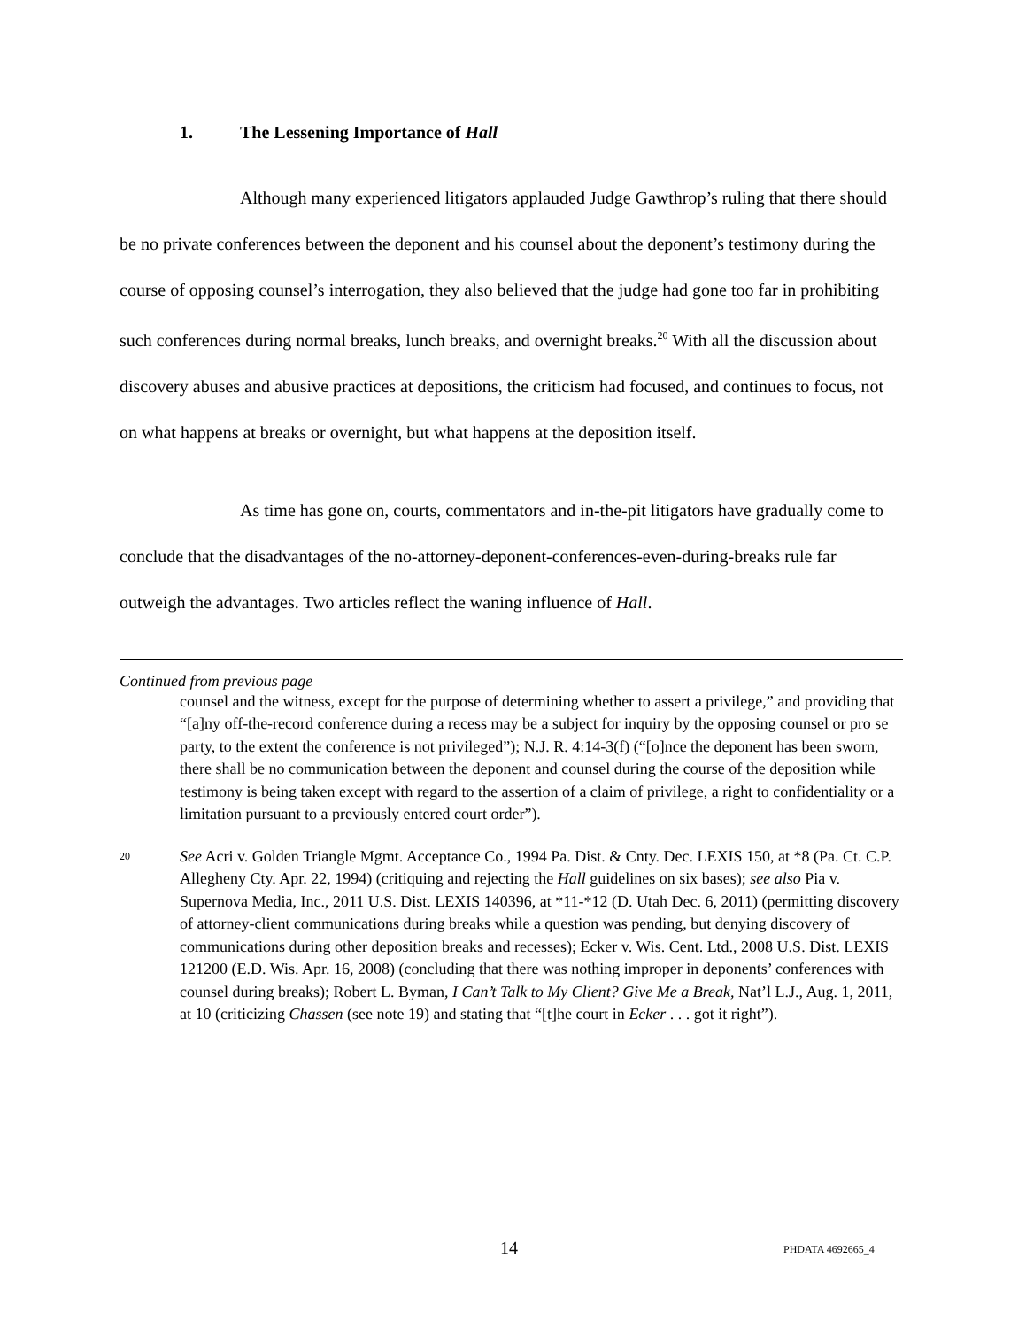1. The Lessening Importance of Hall
Although many experienced litigators applauded Judge Gawthrop’s ruling that there should be no private conferences between the deponent and his counsel about the deponent’s testimony during the course of opposing counsel’s interrogation, they also believed that the judge had gone too far in prohibiting such conferences during normal breaks, lunch breaks, and overnight breaks.<sup>20</sup> With all the discussion about discovery abuses and abusive practices at depositions, the criticism had focused, and continues to focus, not on what happens at breaks or overnight, but what happens at the deposition itself.
As time has gone on, courts, commentators and in-the-pit litigators have gradually come to conclude that the disadvantages of the no-attorney-deponent-conferences-even-during-breaks rule far outweigh the advantages. Two articles reflect the waning influence of Hall.
Continued from previous page
counsel and the witness, except for the purpose of determining whether to assert a privilege,” and providing that “[a]ny off-the-record conference during a recess may be a subject for inquiry by the opposing counsel or pro se party, to the extent the conference is not privileged”); N.J. R. 4:14-3(f) (“[o]nce the deponent has been sworn, there shall be no communication between the deponent and counsel during the course of the deposition while testimony is being taken except with regard to the assertion of a claim of privilege, a right to confidentiality or a limitation pursuant to a previously entered court order”).
20
See Acri v. Golden Triangle Mgmt. Acceptance Co., 1994 Pa. Dist. & Cnty. Dec. LEXIS 150, at *8 (Pa. Ct. C.P. Allegheny Cty. Apr. 22, 1994) (critiquing and rejecting the Hall guidelines on six bases); see also Pia v. Supernova Media, Inc., 2011 U.S. Dist. LEXIS 140396, at *11-*12 (D. Utah Dec. 6, 2011) (permitting discovery of attorney-client communications during breaks while a question was pending, but denying discovery of communications during other deposition breaks and recesses); Ecker v. Wis. Cent. Ltd., 2008 U.S. Dist. LEXIS 121200 (E.D. Wis. Apr. 16, 2008) (concluding that there was nothing improper in deponents’ conferences with counsel during breaks); Robert L. Byman, I Can’t Talk to My Client? Give Me a Break, Nat’l L.J., Aug. 1, 2011, at 10 (criticizing Chassen (see note 19) and stating that “[t]he court in Ecker . . . got it right”).
14 PHDATA 4692665_4